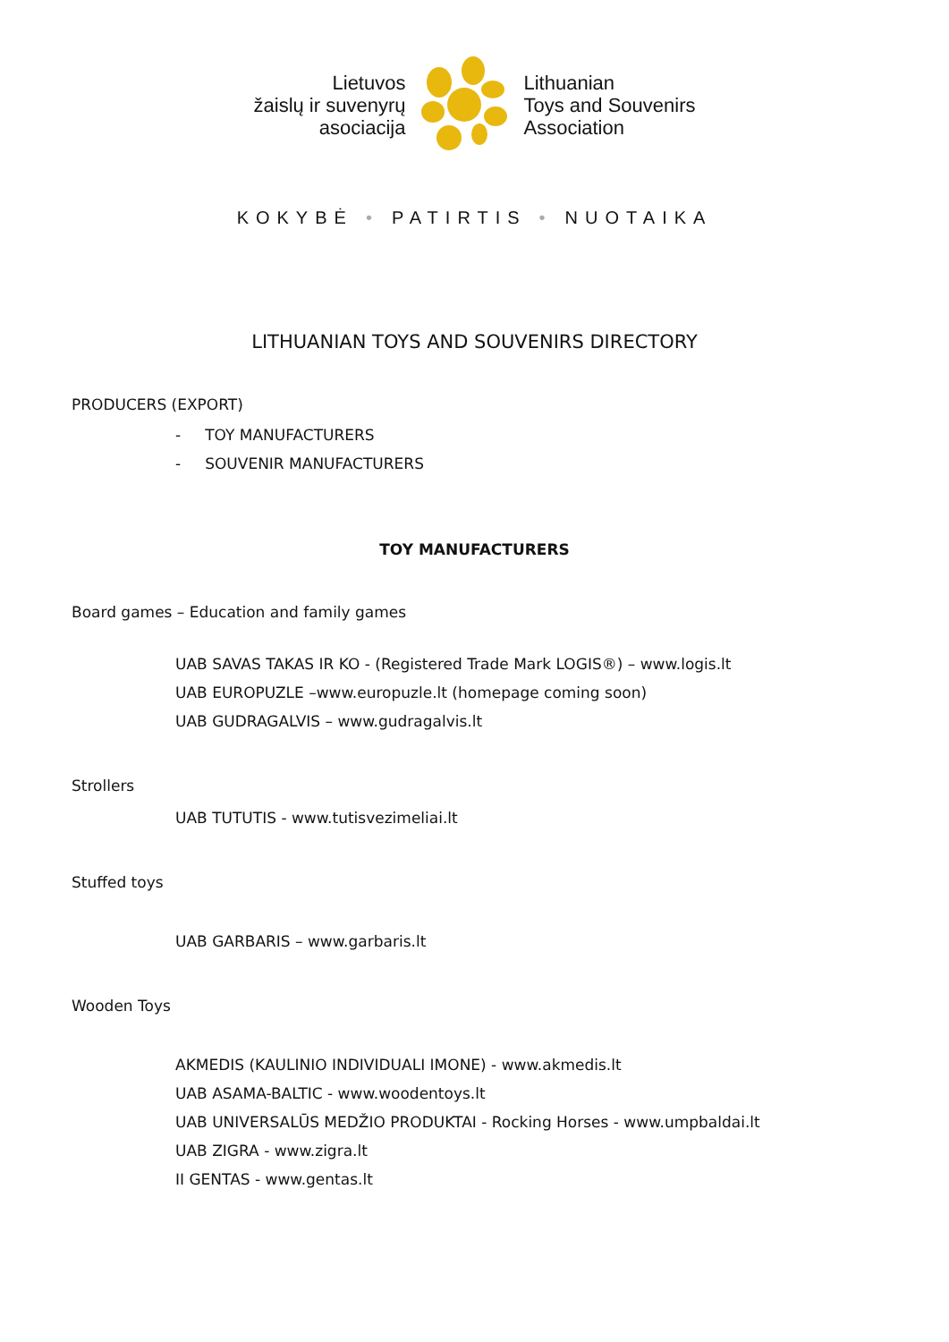Lietuvos
žaislų ir suvenyrų
asociacija
Lithuanian
Toys and Souvenirs
Association
KOKYBĖ • PATIRTIS • NUOTAIKA
LITHUANIAN TOYS AND SOUVENIRS DIRECTORY
PRODUCERS (EXPORT)
- TOY MANUFACTURERS
- SOUVENIR MANUFACTURERS
TOY MANUFACTURERS
Board games – Education and family games
UAB SAVAS TAKAS IR KO - (Registered Trade Mark LOGIS®) – www.logis.lt
UAB EUROPUZLE –www.europuzle.lt (homepage coming soon)
UAB GUDRAGALVIS – www.gudragalvis.lt
Strollers
UAB TUTUTIS - www.tutisvezimeliai.lt
Stuffed toys
UAB GARBARIS – www.garbaris.lt
Wooden Toys
AKMEDIS (KAULINIO INDIVIDUALI IMONE) - www.akmedis.lt
UAB ASAMA-BALTIC - www.woodentoys.lt
UAB UNIVERSALŪS MEDŽIO PRODUKTAI - Rocking Horses - www.umpbaldai.lt
UAB ZIGRA - www.zigra.lt
II GENTAS - www.gentas.lt